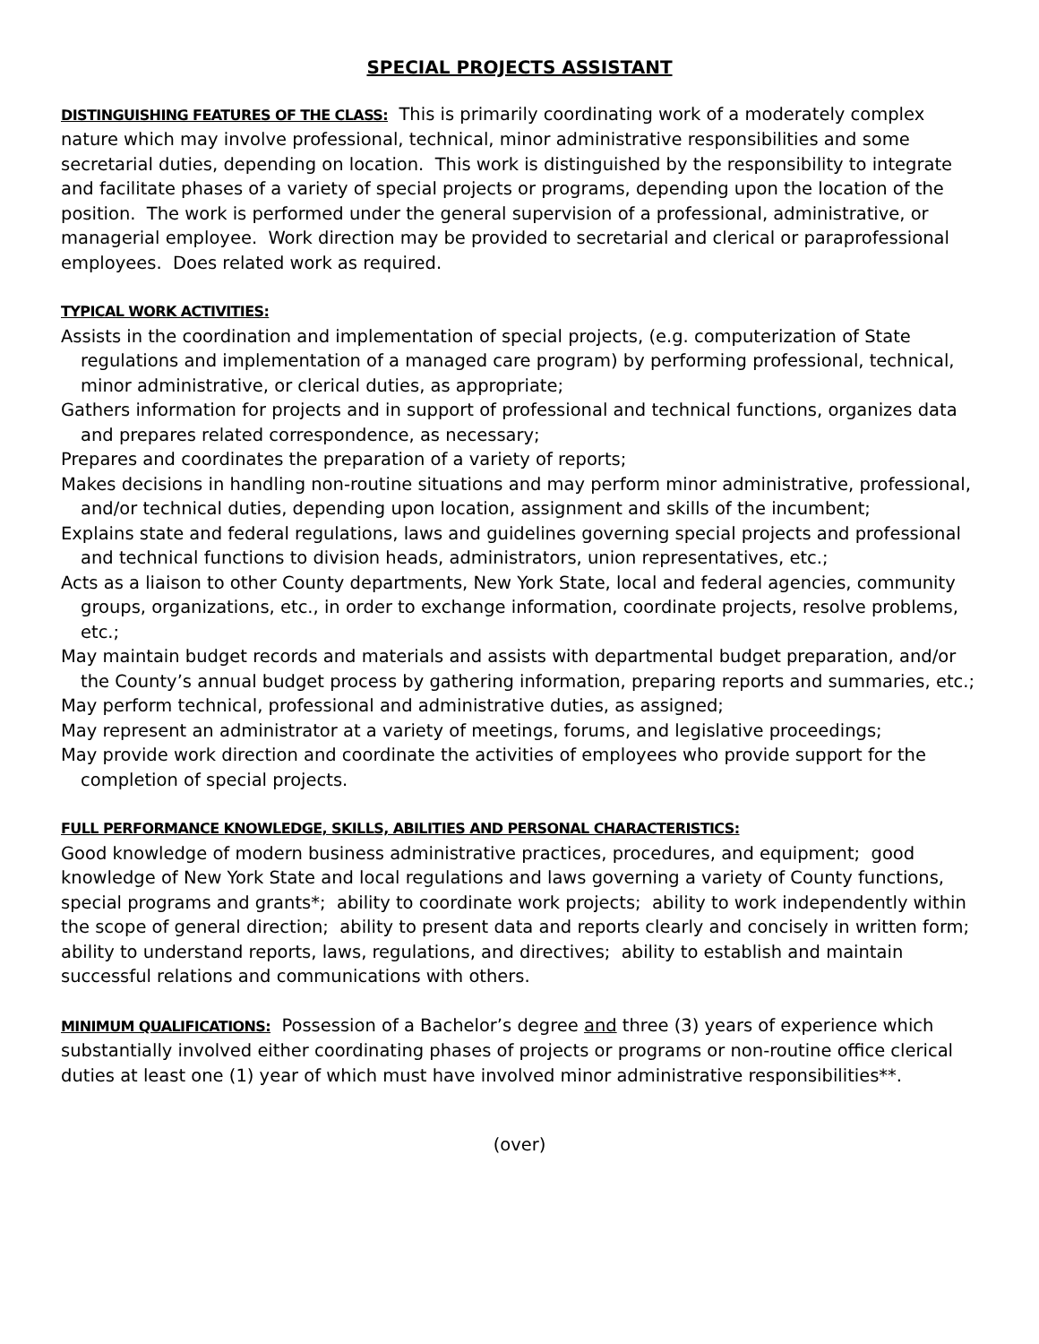SPECIAL PROJECTS ASSISTANT
DISTINGUISHING FEATURES OF THE CLASS: This is primarily coordinating work of a moderately complex nature which may involve professional, technical, minor administrative responsibilities and some secretarial duties, depending on location. This work is distinguished by the responsibility to integrate and facilitate phases of a variety of special projects or programs, depending upon the location of the position. The work is performed under the general supervision of a professional, administrative, or managerial employee. Work direction may be provided to secretarial and clerical or paraprofessional employees. Does related work as required.
TYPICAL WORK ACTIVITIES:
Assists in the coordination and implementation of special projects, (e.g. computerization of State regulations and implementation of a managed care program) by performing professional, technical, minor administrative, or clerical duties, as appropriate;
Gathers information for projects and in support of professional and technical functions, organizes data and prepares related correspondence, as necessary;
Prepares and coordinates the preparation of a variety of reports;
Makes decisions in handling non-routine situations and may perform minor administrative, professional, and/or technical duties, depending upon location, assignment and skills of the incumbent;
Explains state and federal regulations, laws and guidelines governing special projects and professional and technical functions to division heads, administrators, union representatives, etc.;
Acts as a liaison to other County departments, New York State, local and federal agencies, community groups, organizations, etc., in order to exchange information, coordinate projects, resolve problems, etc.;
May maintain budget records and materials and assists with departmental budget preparation, and/or the County’s annual budget process by gathering information, preparing reports and summaries, etc.;
May perform technical, professional and administrative duties, as assigned;
May represent an administrator at a variety of meetings, forums, and legislative proceedings;
May provide work direction and coordinate the activities of employees who provide support for the completion of special projects.
FULL PERFORMANCE KNOWLEDGE, SKILLS, ABILITIES AND PERSONAL CHARACTERISTICS:
Good knowledge of modern business administrative practices, procedures, and equipment; good knowledge of New York State and local regulations and laws governing a variety of County functions, special programs and grants*; ability to coordinate work projects; ability to work independently within the scope of general direction; ability to present data and reports clearly and concisely in written form; ability to understand reports, laws, regulations, and directives; ability to establish and maintain successful relations and communications with others.
MINIMUM QUALIFICATIONS: Possession of a Bachelor’s degree and three (3) years of experience which substantially involved either coordinating phases of projects or programs or non-routine office clerical duties at least one (1) year of which must have involved minor administrative responsibilities**.
(over)